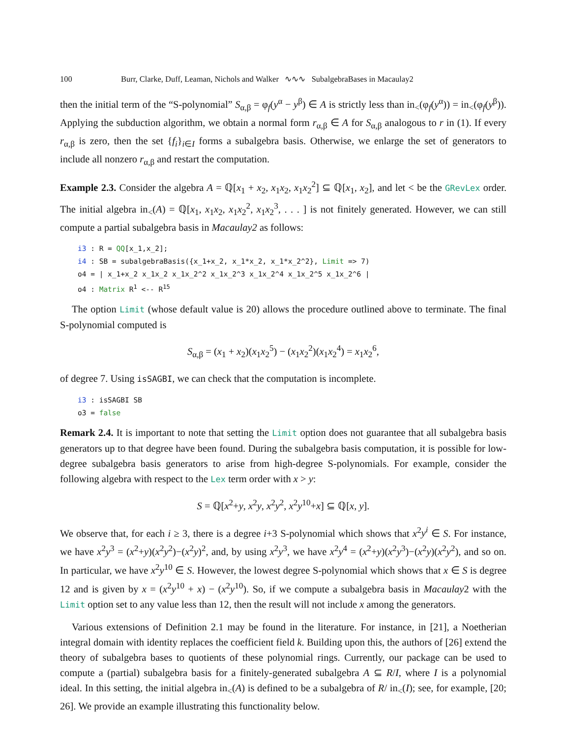100 Burr, Clarke, Duff, Leaman, Nichols and Walker ∿∿∿ SubalgebraBases in Macaulay2
then the initial term of the “S-polynomial” S<sub>α,β</sub> = φ<sub>f</sub>(y<sup>α</sup> − y<sup>β</sup>) ∈ A is strictly less than in<sub><</sub>(φ<sub>f</sub>(y<sup>α</sup>)) = in<sub><</sub>(φ<sub>f</sub>(y<sup>β</sup>)). Applying the subduction algorithm, we obtain a normal form r<sub>α,β</sub> ∈ A for S<sub>α,β</sub> analogous to r in (1). If every r<sub>α,β</sub> is zero, then the set {f<sub>i</sub>}<sub>i∈I</sub> forms a subalgebra basis. Otherwise, we enlarge the set of generators to include all nonzero r<sub>α,β</sub> and restart the computation.
Example 2.3. Consider the algebra A = ℚ[x<sub>1</sub> + x<sub>2</sub>, x<sub>1</sub>x<sub>2</sub>, x<sub>1</sub>x<sub>2</sub><sup>2</sup>] ⊆ ℚ[x<sub>1</sub>, x<sub>2</sub>], and let < be the GRevLex order. The initial algebra in<sub><</sub>(A) = ℚ[x<sub>1</sub>, x<sub>1</sub>x<sub>2</sub>, x<sub>1</sub>x<sub>2</sub><sup>2</sup>, x<sub>1</sub>x<sub>2</sub><sup>3</sup>, . . . ] is not finitely generated. However, we can still compute a partial subalgebra basis in Macaulay2 as follows:
i3 : R = QQ[x_1,x_2]; i4 : SB = subalgebraBasis({x_1+x_2, x_1*x_2, x_1*x_2^2}, Limit => 7) o4 = | x_1+x_2 x_1x_2 x_1x_2^2 x_1x_2^3 x_1x_2^4 x_1x_2^5 x_1x_2^6 | o4 : Matrix R<sup>1</sup> <-- R<sup>15</sup>
The option Limit (whose default value is 20) allows the procedure outlined above to terminate. The final S-polynomial computed is
S<sub>α,β</sub> = (x<sub>1</sub> + x<sub>2</sub>)(x<sub>1</sub>x<sub>2</sub><sup>5</sup>) − (x<sub>1</sub>x<sub>2</sub><sup>2</sup>)(x<sub>1</sub>x<sub>2</sub><sup>4</sup>) = x<sub>1</sub>x<sub>2</sub><sup>6</sup>,
of degree 7. Using isSAGBI, we can check that the computation is incomplete.
i3 : isSAGBI SB o3 = false
Remark 2.4. It is important to note that setting the Limit option does not guarantee that all subalgebra basis generators up to that degree have been found. During the subalgebra basis computation, it is possible for low-degree subalgebra basis generators to arise from high-degree S-polynomials. For example, consider the following algebra with respect to the Lex term order with x > y:
S = ℚ[x<sup>2</sup>+y, x<sup>2</sup>y, x<sup>2</sup>y<sup>2</sup>, x<sup>2</sup>y<sup>10</sup>+x] ⊆ ℚ[x, y].
We observe that, for each i ≥ 3, there is a degree i+3 S-polynomial which shows that x<sup>2</sup>y<sup>i</sup> ∈ S. For instance, we have x<sup>2</sup>y<sup>3</sup> = (x<sup>2</sup>+y)(x<sup>2</sup>y<sup>2</sup>)−(x<sup>2</sup>y)<sup>2</sup>, and, by using x<sup>2</sup>y<sup>3</sup>, we have x<sup>2</sup>y<sup>4</sup> = (x<sup>2</sup>+y)(x<sup>2</sup>y<sup>3</sup>)−(x<sup>2</sup>y)(x<sup>2</sup>y<sup>2</sup>), and so on. In particular, we have x<sup>2</sup>y<sup>10</sup> ∈ S. However, the lowest degree S-polynomial which shows that x ∈ S is degree 12 and is given by x = (x<sup>2</sup>y<sup>10</sup> + x) − (x<sup>2</sup>y<sup>10</sup>). So, if we compute a subalgebra basis in Macaulay2 with the Limit option set to any value less than 12, then the result will not include x among the generators.
Various extensions of Definition 2.1 may be found in the literature. For instance, in [21], a Noetherian integral domain with identity replaces the coefficient field k. Building upon this, the authors of [26] extend the theory of subalgebra bases to quotients of these polynomial rings. Currently, our package can be used to compute a (partial) subalgebra basis for a finitely-generated subalgebra A ⊆ R/I, where I is a polynomial ideal. In this setting, the initial algebra in<sub><</sub>(A) is defined to be a subalgebra of R/ in<sub><</sub>(I); see, for example, [20; 26]. We provide an example illustrating this functionality below.